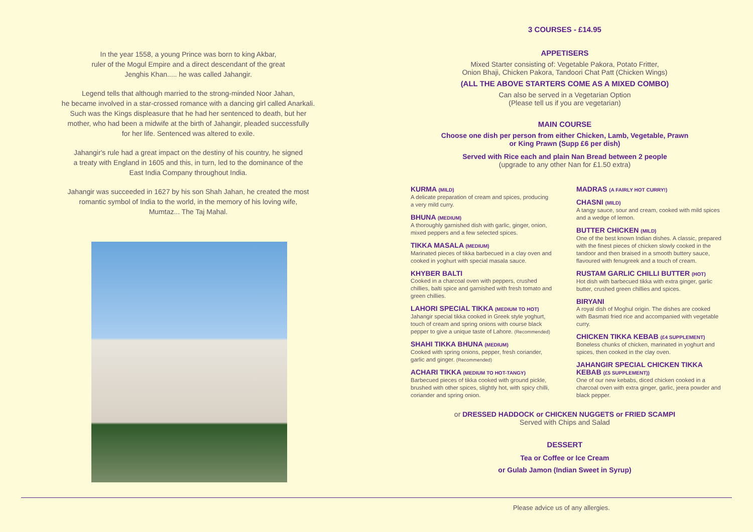In the year 1558, a young Prince was born to king Akbar,
ruler of the Mogul Empire and a direct descendant of the great
Jenghis Khan..... he was called Jahangir.
Legend tells that although married to the strong-minded Noor Jahan,
he became involved in a star-crossed romance with a dancing girl called Anarkali.
Such was the Kings displeasure that he had her sentenced to death, but her
mother, who had been a midwife at the birth of Jahangir, pleaded successfully
for her life. Sentenced was altered to exile.
Jahangir's rule had a great impact on the destiny of his country, he signed
a treaty with England in 1605 and this, in turn, led to the dominance of the
East India Company throughout India.
Jahangir was succeeded in 1627 by his son Shah Jahan, he created the most
romantic symbol of India to the world, in the memory of his loving wife,
Mumtaz... The Taj Mahal.
3 COURSES - £14.95
APPETISERS
Mixed Starter consisting of: Vegetable Pakora, Potato Fritter,
Onion Bhaji, Chicken Pakora, Tandoori Chat Patt (Chicken Wings)
(ALL THE ABOVE STARTERS COME AS A MIXED COMBO)
Can also be served in a Vegetarian Option
(Please tell us if you are vegetarian)
MAIN COURSE
Choose one dish per person from either Chicken, Lamb, Vegetable, Prawn
or King Prawn (Supp £6 per dish)
Served with Rice each and plain Nan Bread between 2 people
(upgrade to any other Nan for £1.50 extra)
KURMA (MILD)
A delicate preparation of cream and spices, producing
a very mild curry.
BHUNA (MEDIUM)
A thoroughly garnished dish with garlic, ginger, onion, mixed peppers and a few selected spices.
TIKKA MASALA (MEDIUM)
Marinated pieces of tikka barbecued in a clay oven and cooked in yoghurt with special masala sauce.
KHYBER BALTI
Cooked in a charcoal oven with peppers, crushed chillies, balti spice and garnished with fresh tomato and green chillies.
LAHORI SPECIAL TIKKA (MEDIUM TO HOT)
Jahangir special tikka cooked in Greek style yoghurt, touch of cream and spring onions with course black pepper to give a unique taste of Lahore. (Recommended)
SHAHI TIKKA BHUNA (MEDIUM)
Cooked with spring onions, pepper, fresh coriander, garlic and ginger. (Recommended)
ACHARI TIKKA (MEDIUM TO HOT-TANGY)
Barbecued pieces of tikka cooked with ground pickle, brushed with other spices, slightly hot, with spicy chilli, coriander and spring onion.
MADRAS (A FAIRLY HOT CURRY!)
CHASNI (MILD)
A tangy sauce, sour and cream, cooked with mild spices and a wedge of lemon.
BUTTER CHICKEN (MILD)
One of the best known Indian dishes. A classic, prepared with the finest pieces of chicken slowly cooked in the tandoor and then braised in a smooth buttery sauce, flavoured with fenugreek and a touch of cream.
RUSTAM GARLIC CHILLI BUTTER (HOT)
Hot dish with barbecued tikka with extra ginger, garlic butter, crushed green chillies and spices.
BIRYANI
A royal dish of Moghul origin. The dishes are cooked with Basmati fried rice and accompanied with vegetable curry.
CHICKEN TIKKA KEBAB (£4 SUPPLEMENT)
Boneless chunks of chicken, marinated in yoghurt and spices, then cooked in the clay oven.
JAHANGIR SPECIAL CHICKEN TIKKA KEBAB (£5 SUPPLEMENT))
One of our new kebabs, diced chicken cooked in a charcoal oven with extra ginger, garlic, jeera powder and black pepper.
or DRESSED HADDOCK or CHICKEN NUGGETS or FRIED SCAMPI
Served with Chips and Salad
DESSERT
Tea or Coffee or Ice Cream
or Gulab Jamon (Indian Sweet in Syrup)
Please advice us of any allergies.